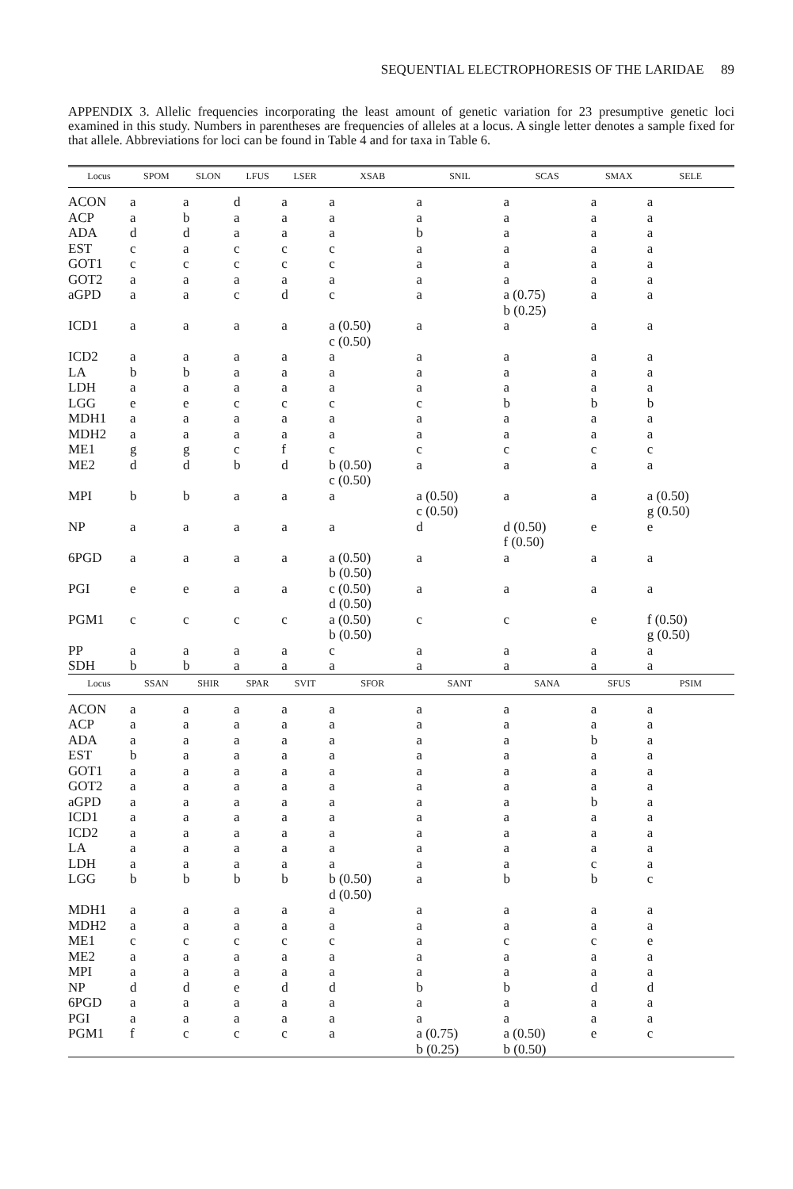SEQUENTIAL ELECTROPHORESIS OF THE LARIDAE 89
APPENDIX 3. Allelic frequencies incorporating the least amount of genetic variation for 23 presumptive genetic loci examined in this study. Numbers in parentheses are frequencies of alleles at a locus. A single letter denotes a sample fixed for that allele. Abbreviations for loci can be found in Table 4 and for taxa in Table 6.
| Locus | SPOM | SLON | LFUS | LSER | XSAB | SNIL | SCAS | SMAX | SELE |
| --- | --- | --- | --- | --- | --- | --- | --- | --- | --- |
| ACON | a | a | d | a | a | a | a | a | a |
| ACP | a | b | a | a | a | a | a | a | a |
| ADA | d | d | a | a | a | b | a | a | a |
| EST | c | a | c | c | c | a | a | a | a |
| GOT1 | c | c | c | c | c | a | a | a | a |
| GOT2 | a | a | a | a | a | a | a | a | a |
| aGPD | a | a | c | d | c | a | a (0.75) b (0.25) | a | a |
| ICD1 | a | a | a | a | a (0.50) c (0.50) | a | a | a | a |
| ICD2 | a | a | a | a | a | a | a | a | a |
| LA | b | b | a | a | a | a | a | a | a |
| LDH | a | a | a | a | a | a | a | a | a |
| LGG | e | e | c | c | c | c | b | b | b |
| MDH1 | a | a | a | a | a | a | a | a | a |
| MDH2 | a | a | a | a | a | a | a | a | a |
| ME1 | g | g | c | f | c | c | c | c | c |
| ME2 | d | d | b | d | b (0.50) c (0.50) | a | a | a | a |
| MPI | b | b | a | a | a | a (0.50) c (0.50) | a | a | a (0.50) g (0.50) |
| NP | a | a | a | a | a | d | d (0.50) f (0.50) | e | e |
| 6PGD | a | a | a | a | a (0.50) b (0.50) | a | a | a | a |
| PGI | e | e | a | a | c (0.50) d (0.50) | a | a | a | a |
| PGM1 | c | c | c | c | a (0.50) b (0.50) | c | c | e | f (0.50) g (0.50) |
| PP | a | a | a | a | c | a | a | a | a |
| SDH | b | b | a | a | a | a | a | a | a |
| Locus | SSAN | SHIR | SPAR | SVIT | SFOR | SANT | SANA | SFUS | PSIM |
| ACON | a | a | a | a | a | a | a | a | a |
| ACP | a | a | a | a | a | a | a | a | a |
| ADA | a | a | a | a | a | a | a | b | a |
| EST | b | a | a | a | a | a | a | a | a |
| GOT1 | a | a | a | a | a | a | a | a | a |
| GOT2 | a | a | a | a | a | a | a | a | a |
| aGPD | a | a | a | a | a | a | a | b | a |
| ICD1 | a | a | a | a | a | a | a | a | a |
| ICD2 | a | a | a | a | a | a | a | a | a |
| LA | a | a | a | a | a | a | a | a | a |
| LDH | a | a | a | a | a | a | a | c | a |
| LGG | b | b | b | b | b (0.50) d (0.50) | a | b | b | c |
| MDH1 | a | a | a | a | a | a | a | a | a |
| MDH2 | a | a | a | a | a | a | a | a | a |
| ME1 | c | c | c | c | c | a | c | c | e |
| ME2 | a | a | a | a | a | a | a | a | a |
| MPI | a | a | a | a | a | a | a | a | a |
| NP | d | d | e | d | d | b | b | d | d |
| 6PGD | a | a | a | a | a | a | a | a | a |
| PGI | a | a | a | a | a | a | a | a | a |
| PGM1 | f | c | c | c | a | a (0.75) b (0.25) | a (0.50) b (0.50) | e | c |